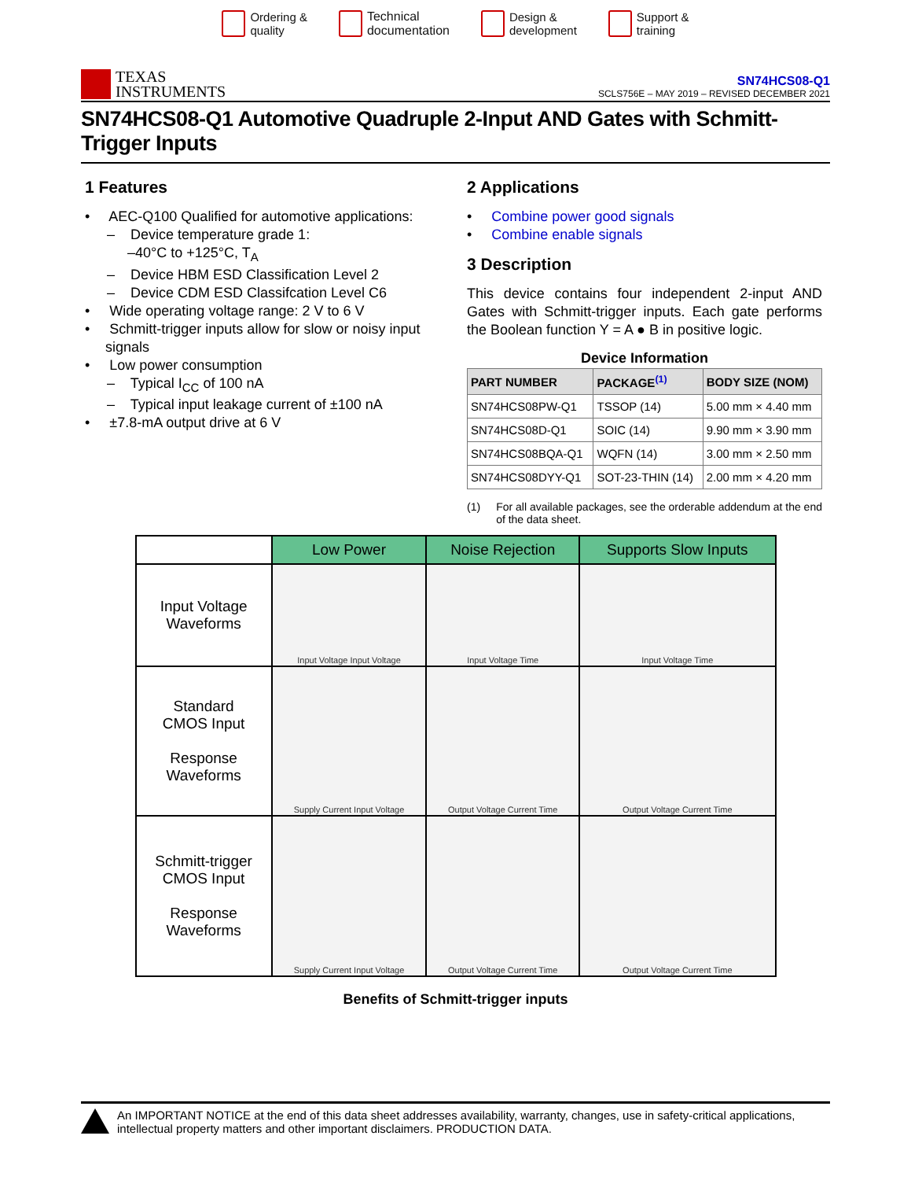Ordering &
quality
Technical
documentation
Design &
development
Support &
training
TEXAS
INSTRUMENTS
SN74HCS08-Q1
SCLS756E – MAY 2019 – REVISED DECEMBER 2021
SN74HCS08-Q1 Automotive Quadruple 2-Input AND Gates with Schmitt-Trigger Inputs
1 Features
• AEC-Q100 Qualified for automotive applications:
– Device temperature grade 1:
–40°C to +125°C, T<sub>A</sub>
– Device HBM ESD Classification Level 2
– Device CDM ESD Classifcation Level C6
• Wide operating voltage range: 2 V to 6 V
• Schmitt-trigger inputs allow for slow or noisy input signals
• Low power consumption
– Typical I<sub>CC</sub> of 100 nA
– Typical input leakage current of ±100 nA
• ±7.8-mA output drive at 6 V
2 Applications
• Combine power good signals
• Combine enable signals
3 Description
This device contains four independent 2-input AND Gates with Schmitt-trigger inputs. Each gate performs the Boolean function Y = A ● B in positive logic.
Device Information
| PART NUMBER | PACKAGE<sup>(1)</sup> | BODY SIZE (NOM) |
| --- | --- | --- |
| SN74HCS08PW-Q1 | TSSOP (14) | 5.00 mm × 4.40 mm |
| SN74HCS08D-Q1 | SOIC (14) | 9.90 mm × 3.90 mm |
| SN74HCS08BQA-Q1 | WQFN (14) | 3.00 mm × 2.50 mm |
| SN74HCS08DYY-Q1 | SOT-23-THIN (14) | 2.00 mm × 4.20 mm |
(1) For all available packages, see the orderable addendum at the end of the data sheet.
| | Low Power | Noise Rejection | Supports Slow Inputs |
| --- | --- | --- | --- |
| Input Voltage Waveforms | Input Voltage Input Voltage | Input Voltage Time | Input Voltage Time |
| Standard CMOS Input Response Waveforms | Supply Current Input Voltage | Output Voltage Current Time | Output Voltage Current Time |
| Schmitt-trigger CMOS Input Response Waveforms | Supply Current Input Voltage | Output Voltage Current Time | Output Voltage Current Time |
Benefits of Schmitt-trigger inputs
An IMPORTANT NOTICE at the end of this data sheet addresses availability, warranty, changes, use in safety-critical applications, intellectual property matters and other important disclaimers. PRODUCTION DATA.